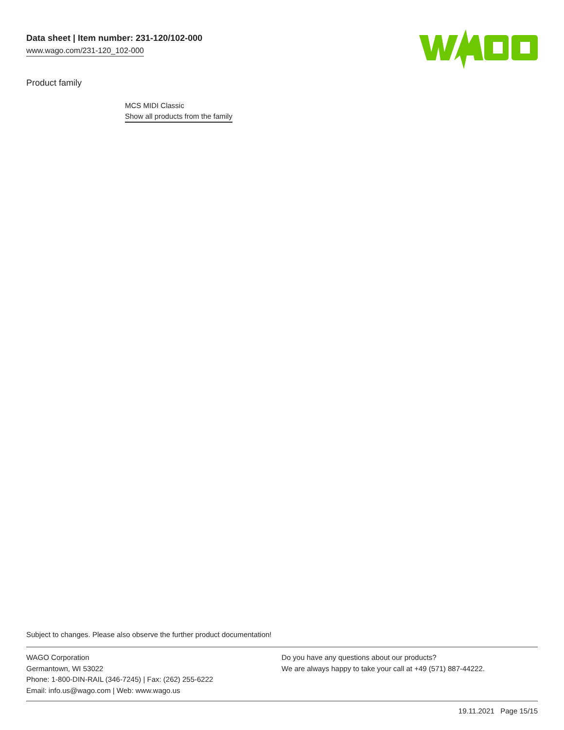Data sheet | Item number: 231-120/102-000
www.wago.com/231-120_102-000
Product family
MCS MIDI Classic
Show all products from the family
Subject to changes. Please also observe the further product documentation!
WAGO Corporation
Germantown, WI 53022
Phone: 1-800-DIN-RAIL (346-7245) | Fax: (262) 255-6222
Email: info.us@wago.com | Web: www.wago.us
Do you have any questions about our products?
We are always happy to take your call at +49 (571) 887-44222.
19.11.2021 Page 15/15